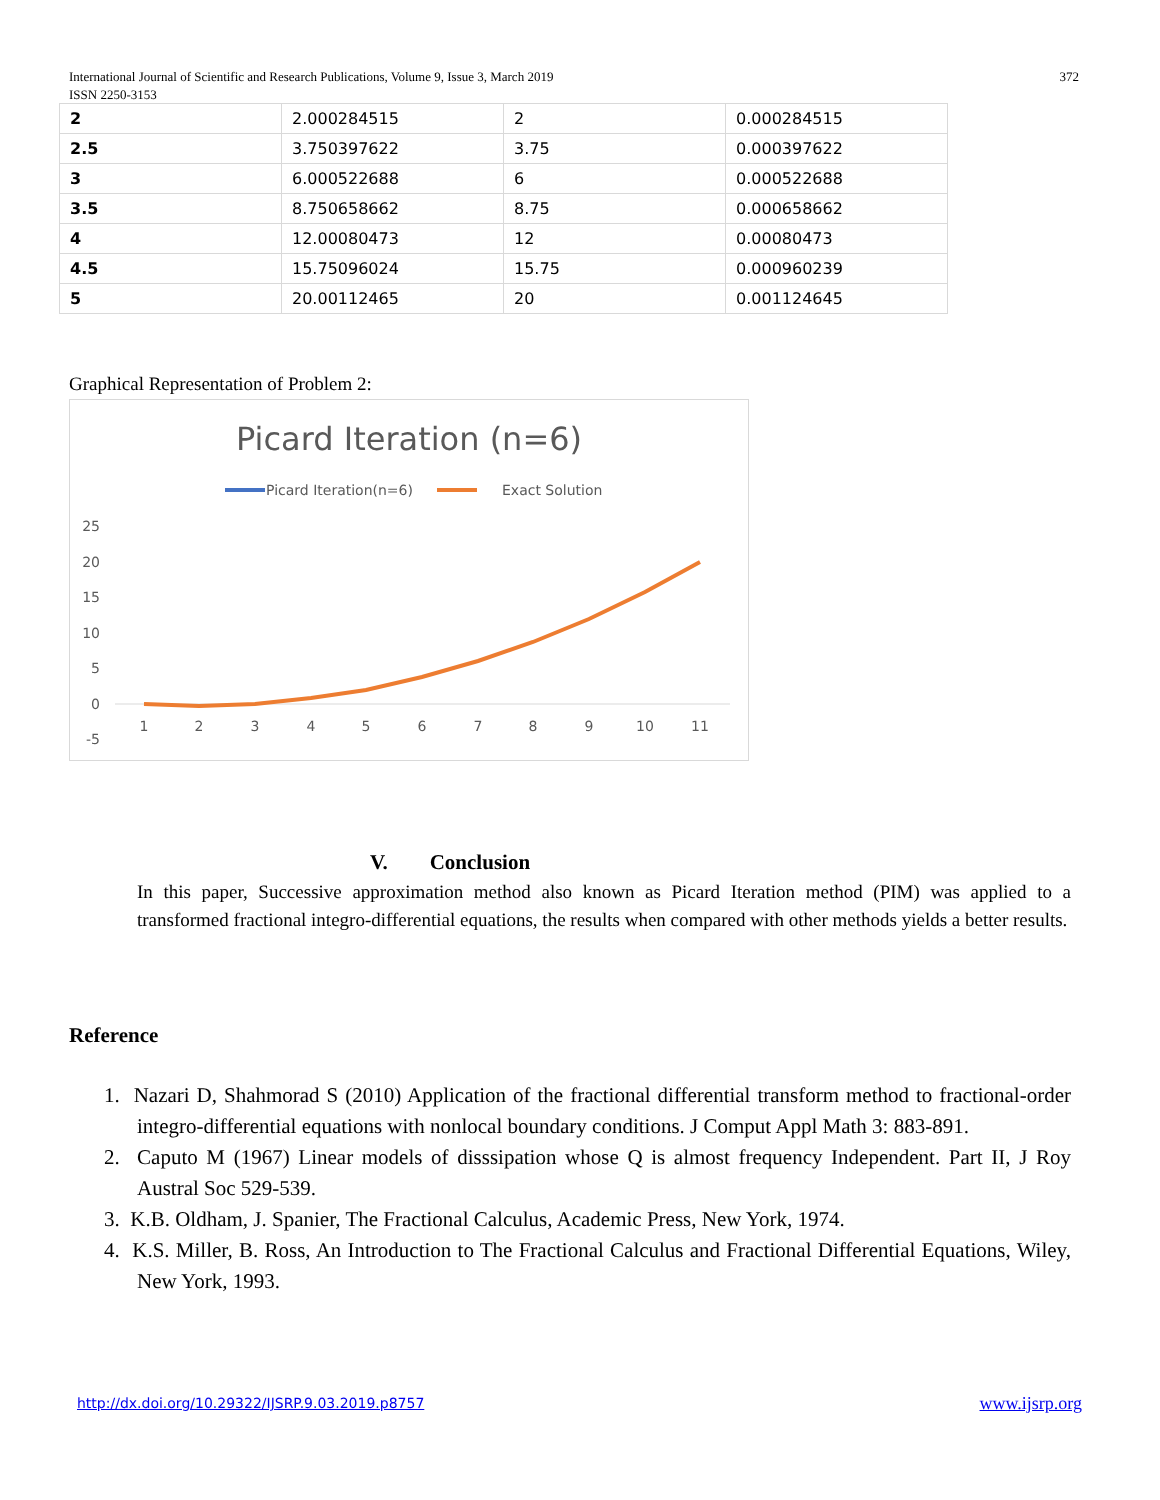International Journal of Scientific and Research Publications, Volume 9, Issue 3, March 2019
ISSN 2250-3153
372
| 2 | 2.000284515 | 2 | 0.000284515 |
| 2.5 | 3.750397622 | 3.75 | 0.000397622 |
| 3 | 6.000522688 | 6 | 0.000522688 |
| 3.5 | 8.750658662 | 8.75 | 0.000658662 |
| 4 | 12.00080473 | 12 | 0.00080473 |
| 4.5 | 15.75096024 | 15.75 | 0.000960239 |
| 5 | 20.00112465 | 20 | 0.001124645 |
Graphical Representation of Problem 2:
Picard Iteration (n=6)
Picard Iteration(n=6)
Exact Solution
25
20
15
10
5
0
-5
1
2
3
4
5
6
7
8
9
10
11
V. Conclusion
In this paper, Successive approximation method also known as Picard Iteration method (PIM) was applied to a transformed fractional integro-differential equations, the results when compared with other methods yields a better results.
Reference
1. Nazari D, Shahmorad S (2010) Application of the fractional differential transform method to fractional-order integro-differential equations with nonlocal boundary conditions. J Comput Appl Math 3: 883-891.
2. Caputo M (1967) Linear models of disssipation whose Q is almost frequency Independent. Part II, J Roy Austral Soc 529-539.
3. K.B. Oldham, J. Spanier, The Fractional Calculus, Academic Press, New York, 1974.
4. K.S. Miller, B. Ross, An Introduction to The Fractional Calculus and Fractional Differential Equations, Wiley, New York, 1993.
http://dx.doi.org/10.29322/IJSRP.9.03.2019.p8757
www.ijsrp.org